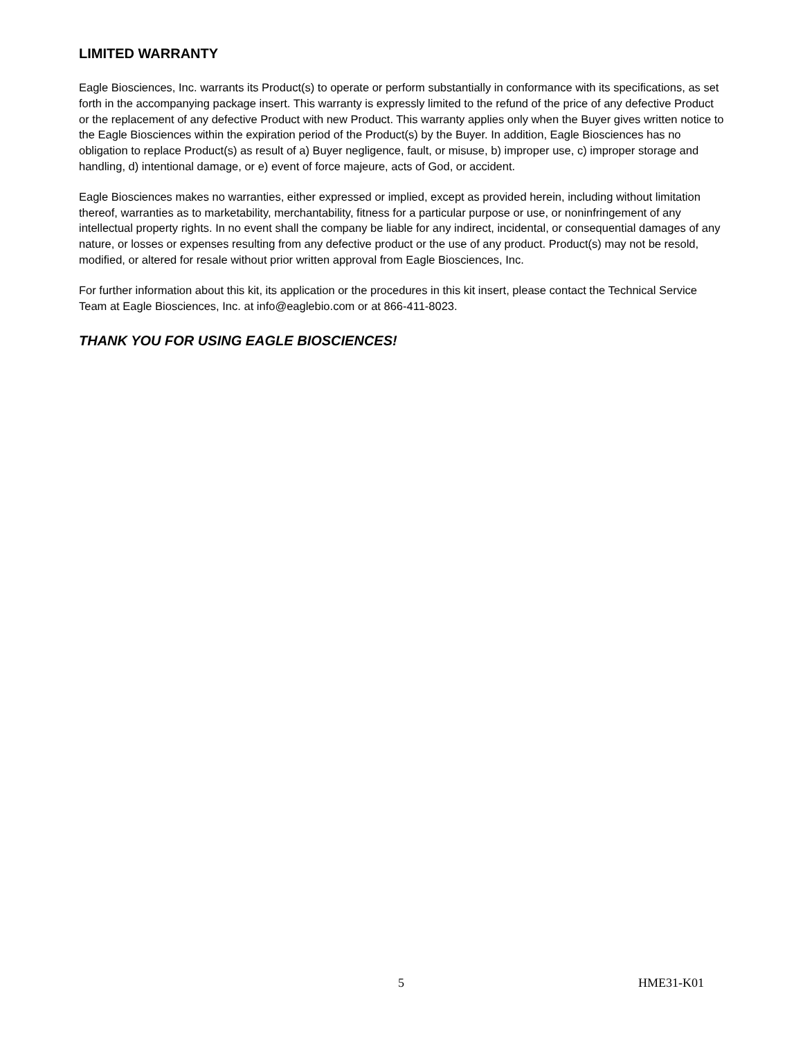LIMITED WARRANTY
Eagle Biosciences, Inc. warrants its Product(s) to operate or perform substantially in conformance with its specifications, as set forth in the accompanying package insert. This warranty is expressly limited to the refund of the price of any defective Product or the replacement of any defective Product with new Product. This warranty applies only when the Buyer gives written notice to the Eagle Biosciences within the expiration period of the Product(s) by the Buyer. In addition, Eagle Biosciences has no obligation to replace Product(s) as result of a) Buyer negligence, fault, or misuse, b) improper use, c) improper storage and handling, d) intentional damage, or e) event of force majeure, acts of God, or accident.
Eagle Biosciences makes no warranties, either expressed or implied, except as provided herein, including without limitation thereof, warranties as to marketability, merchantability, fitness for a particular purpose or use, or noninfringement of any intellectual property rights. In no event shall the company be liable for any indirect, incidental, or consequential damages of any nature, or losses or expenses resulting from any defective product or the use of any product. Product(s) may not be resold, modified, or altered for resale without prior written approval from Eagle Biosciences, Inc.
For further information about this kit, its application or the procedures in this kit insert, please contact the Technical Service Team at Eagle Biosciences, Inc. at info@eaglebio.com or at 866-411-8023.
THANK YOU FOR USING EAGLE BIOSCIENCES!
5 HME31-K01